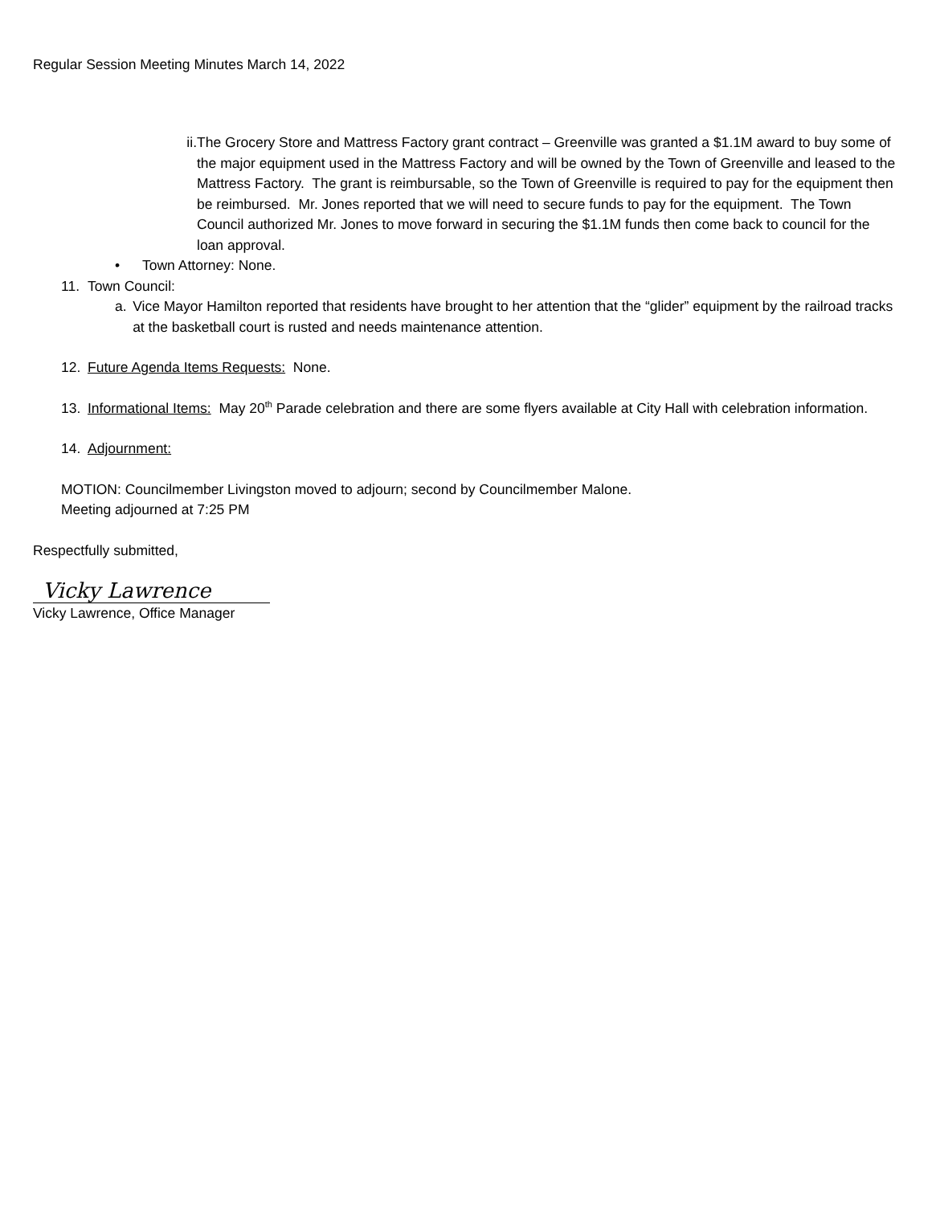Regular Session Meeting Minutes March 14, 2022
ii. The Grocery Store and Mattress Factory grant contract – Greenville was granted a $1.1M award to buy some of the major equipment used in the Mattress Factory and will be owned by the Town of Greenville and leased to the Mattress Factory. The grant is reimbursable, so the Town of Greenville is required to pay for the equipment then be reimbursed. Mr. Jones reported that we will need to secure funds to pay for the equipment. The Town Council authorized Mr. Jones to move forward in securing the $1.1M funds then come back to council for the loan approval.
• Town Attorney: None.
11. Town Council:
a. Vice Mayor Hamilton reported that residents have brought to her attention that the “glider” equipment by the railroad tracks at the basketball court is rusted and needs maintenance attention.
12. Future Agenda Items Requests: None.
13. Informational Items: May 20<sup>th</sup> Parade celebration and there are some flyers available at City Hall with celebration information.
14. Adjournment:
MOTION: Councilmember Livingston moved to adjourn; second by Councilmember Malone.
Meeting adjourned at 7:25 PM
Respectfully submitted,
Vicky Lawrence
Vicky Lawrence, Office Manager